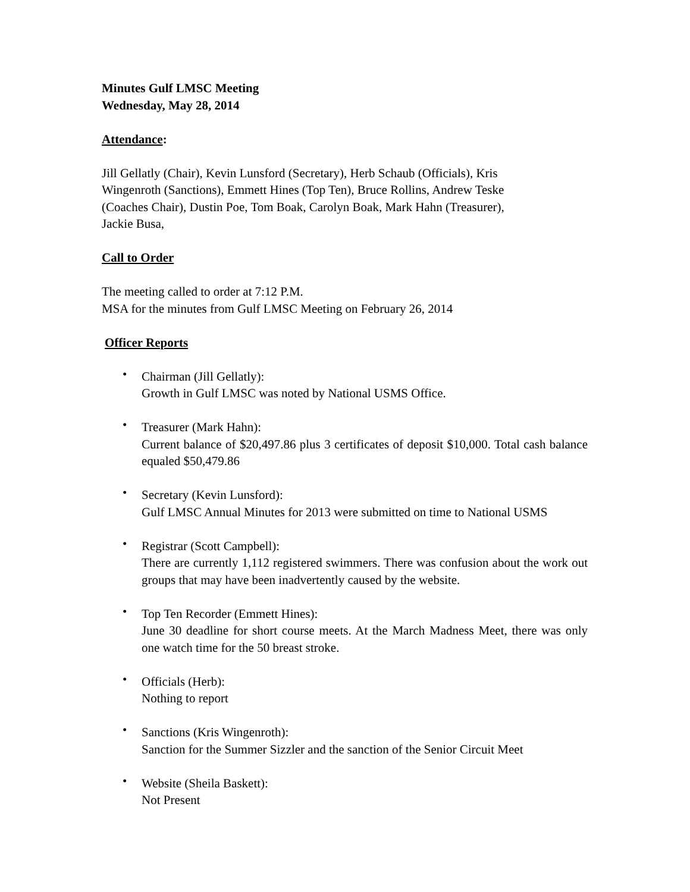Minutes Gulf LMSC Meeting
Wednesday, May 28, 2014
Attendance:
Jill Gellatly (Chair), Kevin Lunsford (Secretary), Herb Schaub (Officials), Kris
Wingenroth (Sanctions), Emmett Hines (Top Ten), Bruce Rollins, Andrew Teske
(Coaches Chair), Dustin Poe, Tom Boak, Carolyn Boak, Mark Hahn (Treasurer),
Jackie Busa,
Call to Order
The meeting called to order at 7:12 P.M.
MSA for the minutes from Gulf LMSC Meeting on February 26, 2014
Officer Reports
• Chairman (Jill Gellatly):
Growth in Gulf LMSC was noted by National USMS Office.
• Treasurer (Mark Hahn):
Current balance of $20,497.86 plus 3 certificates of deposit $10,000. Total cash balance equaled $50,479.86
• Secretary (Kevin Lunsford):
Gulf LMSC Annual Minutes for 2013 were submitted on time to National USMS
• Registrar (Scott Campbell):
There are currently 1,112 registered swimmers. There was confusion about the work out groups that may have been inadvertently caused by the website.
• Top Ten Recorder (Emmett Hines):
June 30 deadline for short course meets. At the March Madness Meet, there was only one watch time for the 50 breast stroke.
• Officials (Herb):
Nothing to report
• Sanctions (Kris Wingenroth):
Sanction for the Summer Sizzler and the sanction of the Senior Circuit Meet
• Website (Sheila Baskett):
Not Present